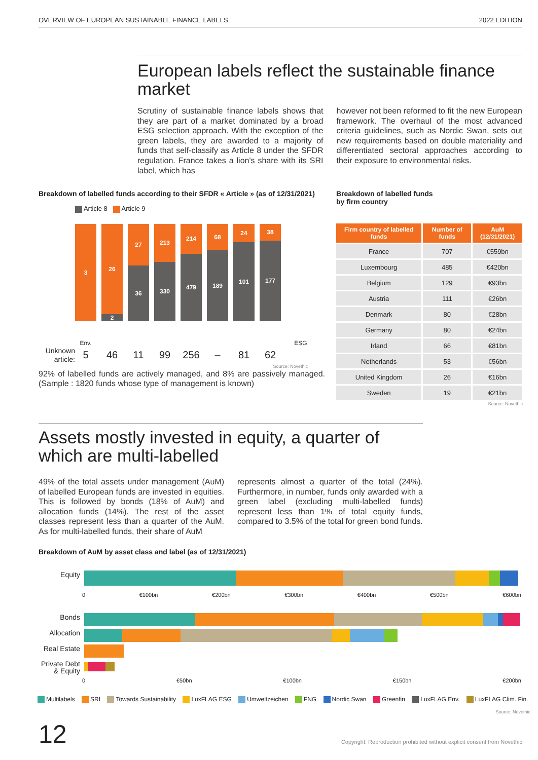OVERVIEW OF EUROPEAN SUSTAINABLE FINANCE LABELS 2022 EDITION
European labels reflect the sustainable finance market
Scrutiny of sustainable finance labels shows that they are part of a market dominated by a broad ESG selection approach. With the exception of the green labels, they are awarded to a majority of funds that self-classify as Article 8 under the SFDR regulation. France takes a lion's share with its SRI label, which has
however not been reformed to fit the new European framework. The overhaul of the most advanced criteria guidelines, such as Nordic Swan, sets out new requirements based on double materiality and differentiated sectoral approaches according to their exposure to environmental risks.
Breakdown of labelled funds according to their SFDR « Article » (as of 12/31/2021)
Article 8 Article 9
3
26
2
27
36
213
330
214
479
68
189
24
101
38
177
Env. ESG
Unknown article: 5 46 11 99 256 – 81 62
Source: Novethic
92% of labelled funds are actively managed, and 8% are passively managed. (Sample : 1820 funds whose type of management is known)
Breakdown of labelled funds
by firm country
| Firm country of labelled funds | Number of funds | AuM (12/31/2021) |
| --- | --- | --- |
| France | 707 | €559bn |
| Luxembourg | 485 | €420bn |
| Belgium | 129 | €93bn |
| Austria | 111 | €26bn |
| Denmark | 80 | €28bn |
| Germany | 80 | €24bn |
| Irland | 66 | €81bn |
| Netherlands | 53 | €56bn |
| United Kingdom | 26 | €16bn |
| Sweden | 19 | €21bn |
Source: Novethic
Assets mostly invested in equity, a quarter of which are multi-labelled
49% of the total assets under management (AuM) of labelled European funds are invested in equities. This is followed by bonds (18% of AuM) and allocation funds (14%). The rest of the asset classes represent less than a quarter of the AuM. As for multi-labelled funds, their share of AuM
represents almost a quarter of the total (24%). Furthermore, in number, funds only awarded with a green label (excluding multi-labelled funds) represent less than 1% of total equity funds, compared to 3.5% of the total for green bond funds.
Breakdown of AuM by asset class and label (as of 12/31/2021)
Equity
0 €100bn €200bn €300bn €400bn €500bn €600bn
Bonds
Allocation
Real Estate
Private Debt & Equity
0 €50bn €100bn €150bn €200bn
Multilabels SRI Towards Sustainability LuxFLAG ESG Umweltzeichen FNG Nordic Swan Greenfin LuxFLAG Env. LuxFLAG Clim. Fin.
Source: Novethic
12
Copyright: Reproduction prohibited without explicit consent from Novethic